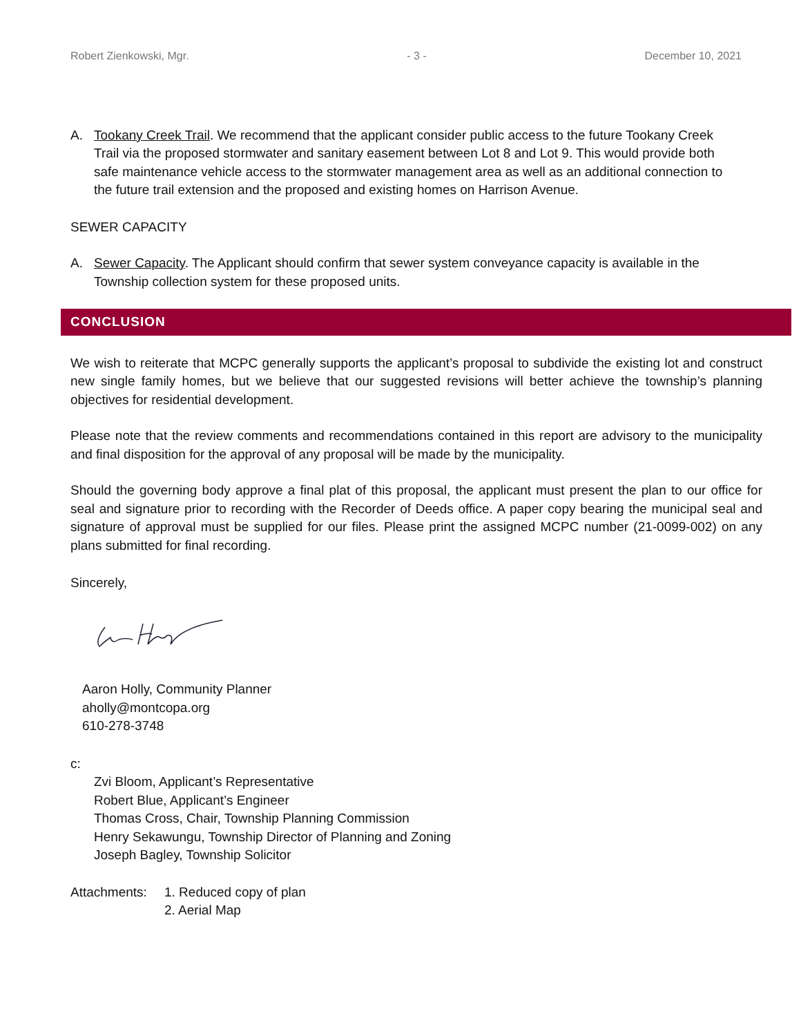Robert Zienkowski, Mgr. - 3 - December 10, 2021
A. Tookany Creek Trail. We recommend that the applicant consider public access to the future Tookany Creek Trail via the proposed stormwater and sanitary easement between Lot 8 and Lot 9. This would provide both safe maintenance vehicle access to the stormwater management area as well as an additional connection to the future trail extension and the proposed and existing homes on Harrison Avenue.
SEWER CAPACITY
A. Sewer Capacity. The Applicant should confirm that sewer system conveyance capacity is available in the Township collection system for these proposed units.
CONCLUSION
We wish to reiterate that MCPC generally supports the applicant’s proposal to subdivide the existing lot and construct new single family homes, but we believe that our suggested revisions will better achieve the township’s planning objectives for residential development.
Please note that the review comments and recommendations contained in this report are advisory to the municipality and final disposition for the approval of any proposal will be made by the municipality.
Should the governing body approve a final plat of this proposal, the applicant must present the plan to our office for seal and signature prior to recording with the Recorder of Deeds office. A paper copy bearing the municipal seal and signature of approval must be supplied for our files. Please print the assigned MCPC number (21-0099-002) on any plans submitted for final recording.
Sincerely,
Aaron Holly, Community Planner
aholly@montcopa.org
610-278-3748
c:
Zvi Bloom, Applicant’s Representative
Robert Blue, Applicant’s Engineer
Thomas Cross, Chair, Township Planning Commission
Henry Sekawungu, Township Director of Planning and Zoning
Joseph Bagley, Township Solicitor
Attachments:
1. Reduced copy of plan
2. Aerial Map